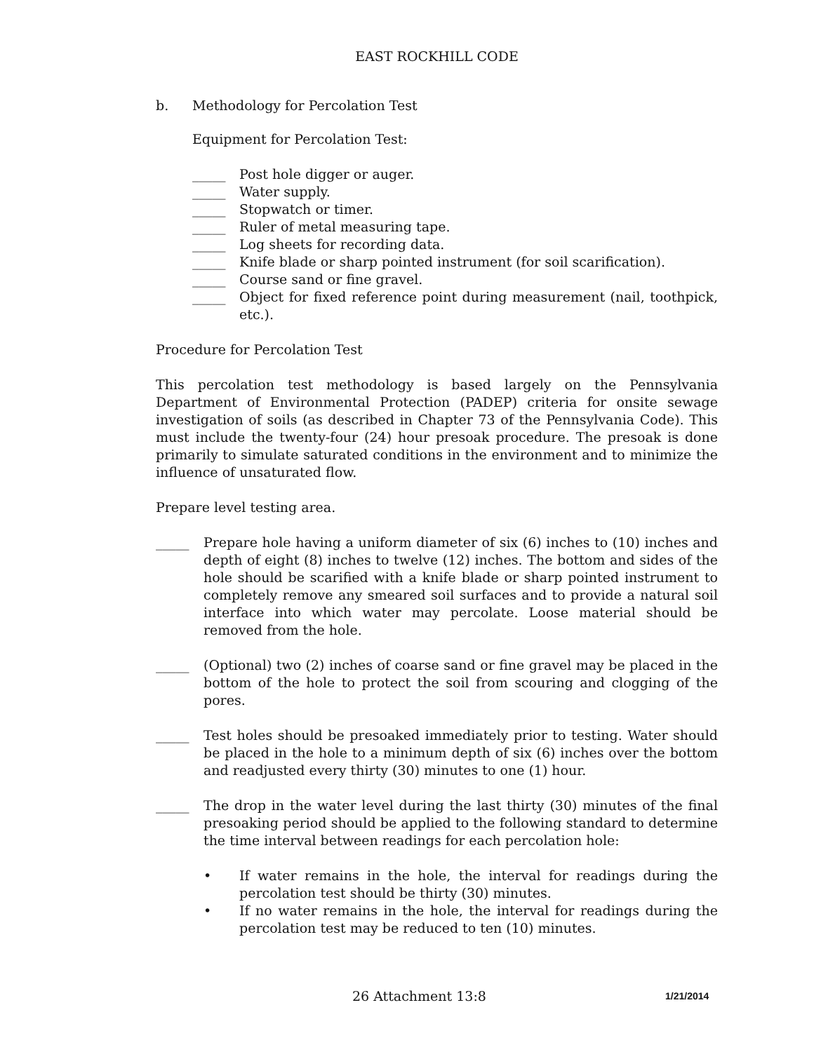EAST ROCKHILL CODE
b. Methodology for Percolation Test
Equipment for Percolation Test:
_____ Post hole digger or auger.
_____ Water supply.
_____ Stopwatch or timer.
_____ Ruler of metal measuring tape.
_____ Log sheets for recording data.
_____ Knife blade or sharp pointed instrument (for soil scarification).
_____ Course sand or fine gravel.
_____ Object for fixed reference point during measurement (nail, toothpick, etc.).
Procedure for Percolation Test
This percolation test methodology is based largely on the Pennsylvania Department of Environmental Protection (PADEP) criteria for onsite sewage investigation of soils (as described in Chapter 73 of the Pennsylvania Code). This must include the twenty-four (24) hour presoak procedure. The presoak is done primarily to simulate saturated conditions in the environment and to minimize the influence of unsaturated flow.
Prepare level testing area.
_____ Prepare hole having a uniform diameter of six (6) inches to (10) inches and depth of eight (8) inches to twelve (12) inches. The bottom and sides of the hole should be scarified with a knife blade or sharp pointed instrument to completely remove any smeared soil surfaces and to provide a natural soil interface into which water may percolate. Loose material should be removed from the hole.
_____ (Optional) two (2) inches of coarse sand or fine gravel may be placed in the bottom of the hole to protect the soil from scouring and clogging of the pores.
_____ Test holes should be presoaked immediately prior to testing. Water should be placed in the hole to a minimum depth of six (6) inches over the bottom and readjusted every thirty (30) minutes to one (1) hour.
_____ The drop in the water level during the last thirty (30) minutes of the final presoaking period should be applied to the following standard to determine the time interval between readings for each percolation hole:
• If water remains in the hole, the interval for readings during the percolation test should be thirty (30) minutes.
• If no water remains in the hole, the interval for readings during the percolation test may be reduced to ten (10) minutes.
26 Attachment 13:8 1/21/2014